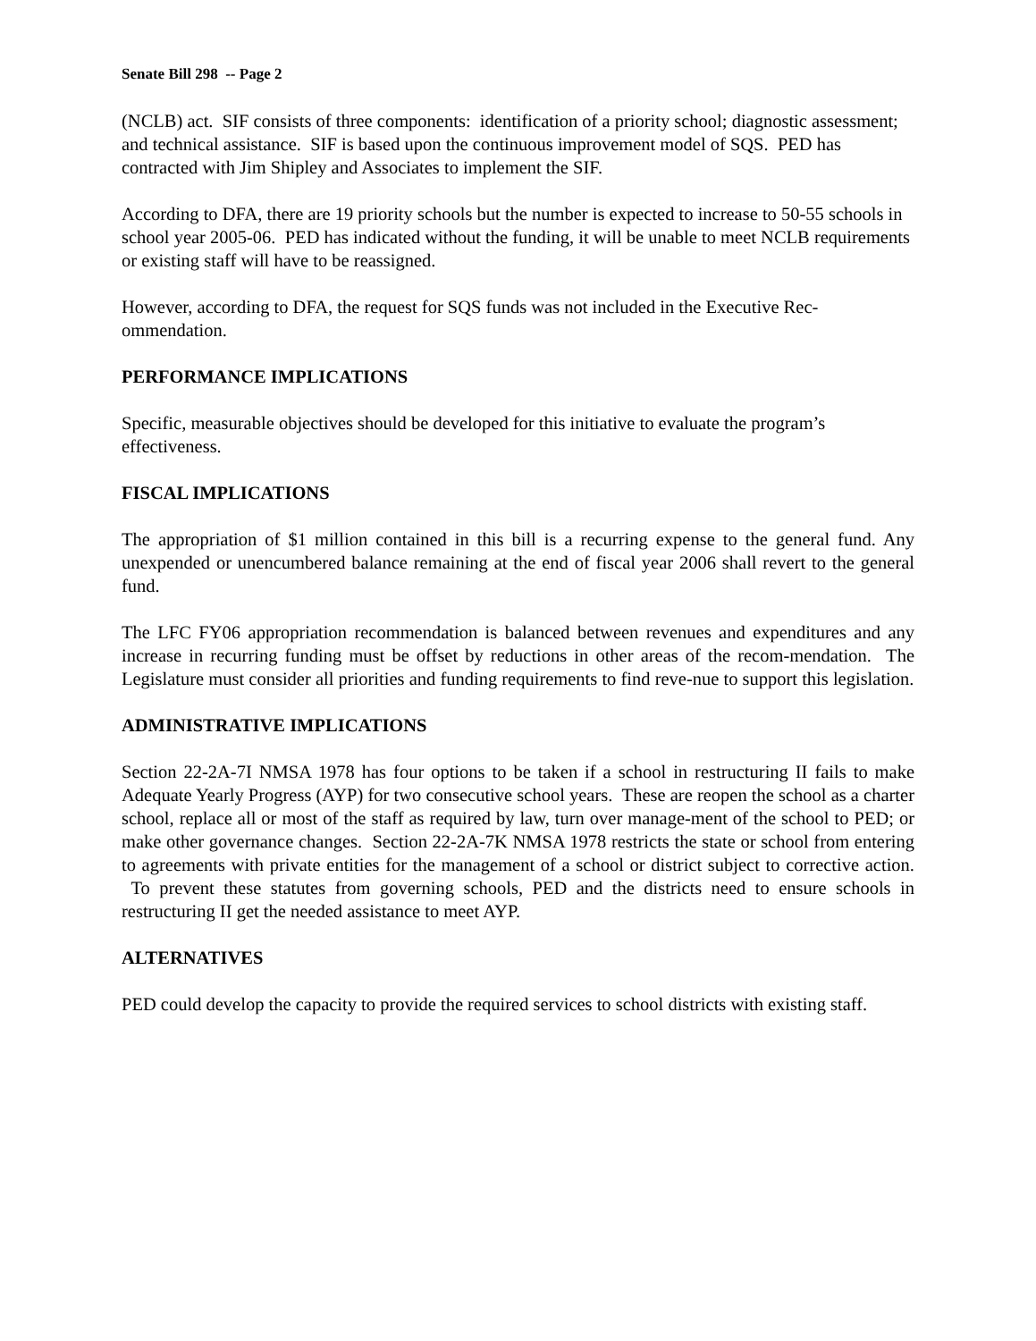Senate Bill 298 -- Page 2
(NCLB) act. SIF consists of three components: identification of a priority school; diagnostic assessment; and technical assistance. SIF is based upon the continuous improvement model of SQS. PED has contracted with Jim Shipley and Associates to implement the SIF.
According to DFA, there are 19 priority schools but the number is expected to increase to 50-55 schools in school year 2005-06. PED has indicated without the funding, it will be unable to meet NCLB requirements or existing staff will have to be reassigned.
However, according to DFA, the request for SQS funds was not included in the Executive Rec-ommendation.
PERFORMANCE IMPLICATIONS
Specific, measurable objectives should be developed for this initiative to evaluate the program’s effectiveness.
FISCAL IMPLICATIONS
The appropriation of $1 million contained in this bill is a recurring expense to the general fund. Any unexpended or unencumbered balance remaining at the end of fiscal year 2006 shall revert to the general fund.
The LFC FY06 appropriation recommendation is balanced between revenues and expenditures and any increase in recurring funding must be offset by reductions in other areas of the recom-mendation. The Legislature must consider all priorities and funding requirements to find reve-nue to support this legislation.
ADMINISTRATIVE IMPLICATIONS
Section 22-2A-7I NMSA 1978 has four options to be taken if a school in restructuring II fails to make Adequate Yearly Progress (AYP) for two consecutive school years. These are reopen the school as a charter school, replace all or most of the staff as required by law, turn over manage-ment of the school to PED; or make other governance changes. Section 22-2A-7K NMSA 1978 restricts the state or school from entering to agreements with private entities for the management of a school or district subject to corrective action. To prevent these statutes from governing schools, PED and the districts need to ensure schools in restructuring II get the needed assistance to meet AYP.
ALTERNATIVES
PED could develop the capacity to provide the required services to school districts with existing staff.